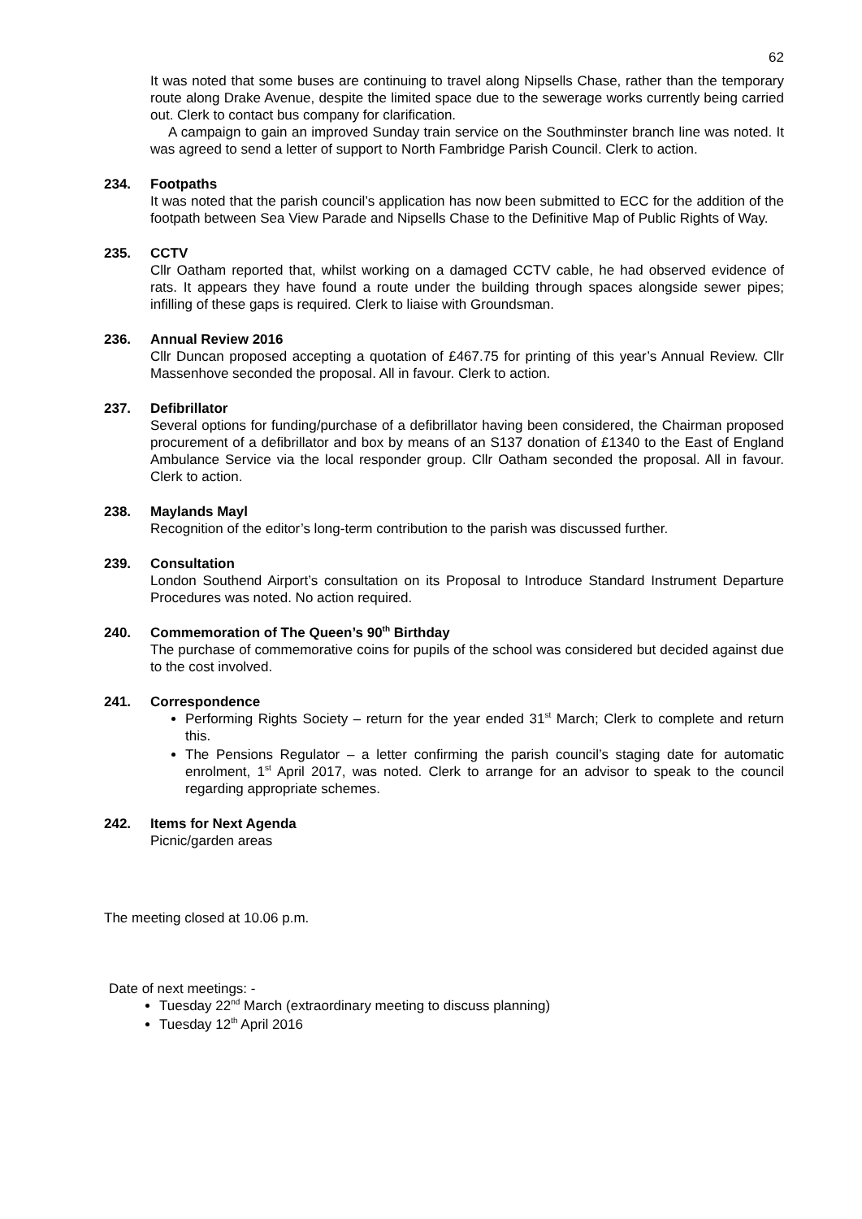62
It was noted that some buses are continuing to travel along Nipsells Chase, rather than the temporary route along Drake Avenue, despite the limited space due to the sewerage works currently being carried out. Clerk to contact bus company for clarification.
A campaign to gain an improved Sunday train service on the Southminster branch line was noted. It was agreed to send a letter of support to North Fambridge Parish Council. Clerk to action.
234. Footpaths
It was noted that the parish council’s application has now been submitted to ECC for the addition of the footpath between Sea View Parade and Nipsells Chase to the Definitive Map of Public Rights of Way.
235. CCTV
Cllr Oatham reported that, whilst working on a damaged CCTV cable, he had observed evidence of rats. It appears they have found a route under the building through spaces alongside sewer pipes; infilling of these gaps is required. Clerk to liaise with Groundsman.
236. Annual Review 2016
Cllr Duncan proposed accepting a quotation of £467.75 for printing of this year’s Annual Review. Cllr Massenhove seconded the proposal. All in favour. Clerk to action.
237. Defibrillator
Several options for funding/purchase of a defibrillator having been considered, the Chairman proposed procurement of a defibrillator and box by means of an S137 donation of £1340 to the East of England Ambulance Service via the local responder group. Cllr Oatham seconded the proposal. All in favour. Clerk to action.
238. Maylands Mayl
Recognition of the editor’s long-term contribution to the parish was discussed further.
239. Consultation
London Southend Airport’s consultation on its Proposal to Introduce Standard Instrument Departure Procedures was noted. No action required.
240. Commemoration of The Queen’s 90<sup>th</sup> Birthday
The purchase of commemorative coins for pupils of the school was considered but decided against due to the cost involved.
241. Correspondence
Performing Rights Society – return for the year ended 31<sup>st</sup> March; Clerk to complete and return this.
The Pensions Regulator – a letter confirming the parish council’s staging date for automatic enrolment, 1<sup>st</sup> April 2017, was noted. Clerk to arrange for an advisor to speak to the council regarding appropriate schemes.
242. Items for Next Agenda
Picnic/garden areas
The meeting closed at 10.06 p.m.
Date of next meetings: -
Tuesday 22<sup>nd</sup> March (extraordinary meeting to discuss planning)
Tuesday 12<sup>th</sup> April 2016